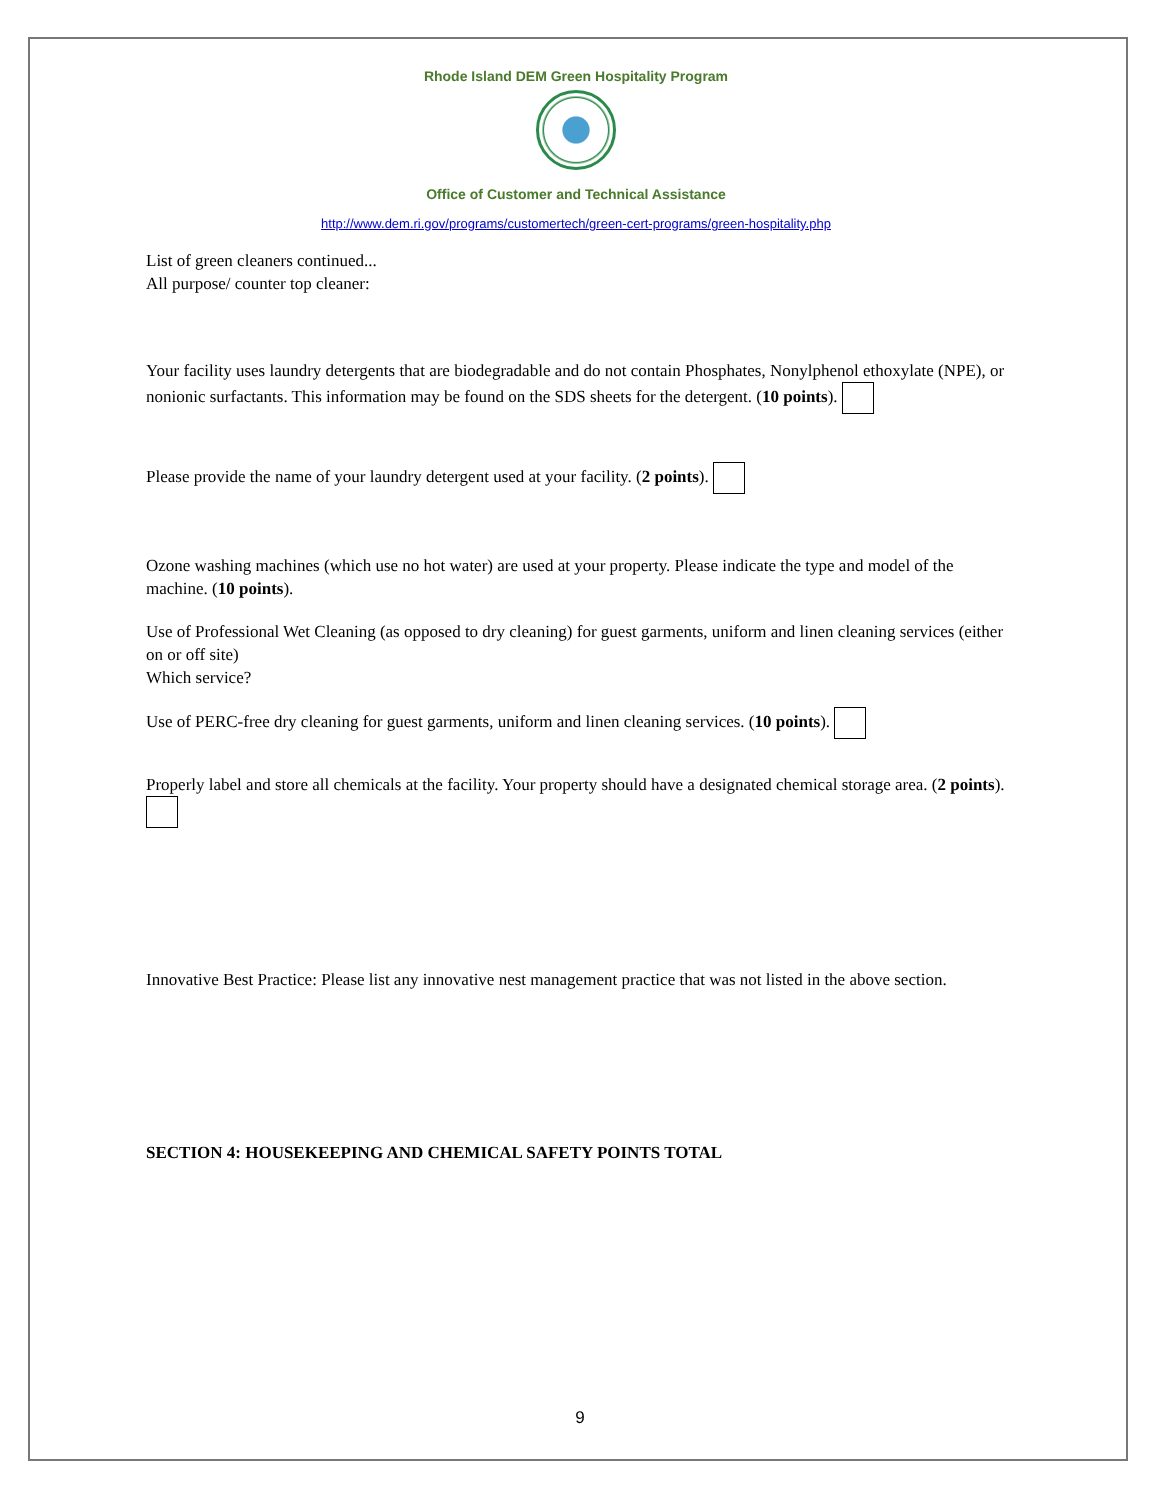Rhode Island DEM Green Hospitality Program
Office of Customer and Technical Assistance
http://www.dem.ri.gov/programs/customertech/green-cert-programs/green-hospitality.php
List of green cleaners continued...
All purpose/ counter top cleaner:
Your facility uses laundry detergents that are biodegradable and do not contain Phosphates, Nonylphenol ethoxylate (NPE), or nonionic surfactants. This information may be found on the SDS sheets for the detergent. (10 points).
Please provide the name of your laundry detergent used at your facility. (2 points).
Ozone washing machines (which use no hot water) are used at your property. Please indicate the type and model of the machine. (10 points).
Use of Professional Wet Cleaning (as opposed to dry cleaning) for guest garments, uniform and linen cleaning services (either on or off site)
Which service?
Use of PERC-free dry cleaning for guest garments, uniform and linen cleaning services. (10 points).
Properly label and store all chemicals at the facility. Your property should have a designated chemical storage area. (2 points).
Innovative Best Practice: Please list any innovative nest management practice that was not listed in the above section.
SECTION 4: HOUSEKEEPING AND CHEMICAL SAFETY POINTS TOTAL
9